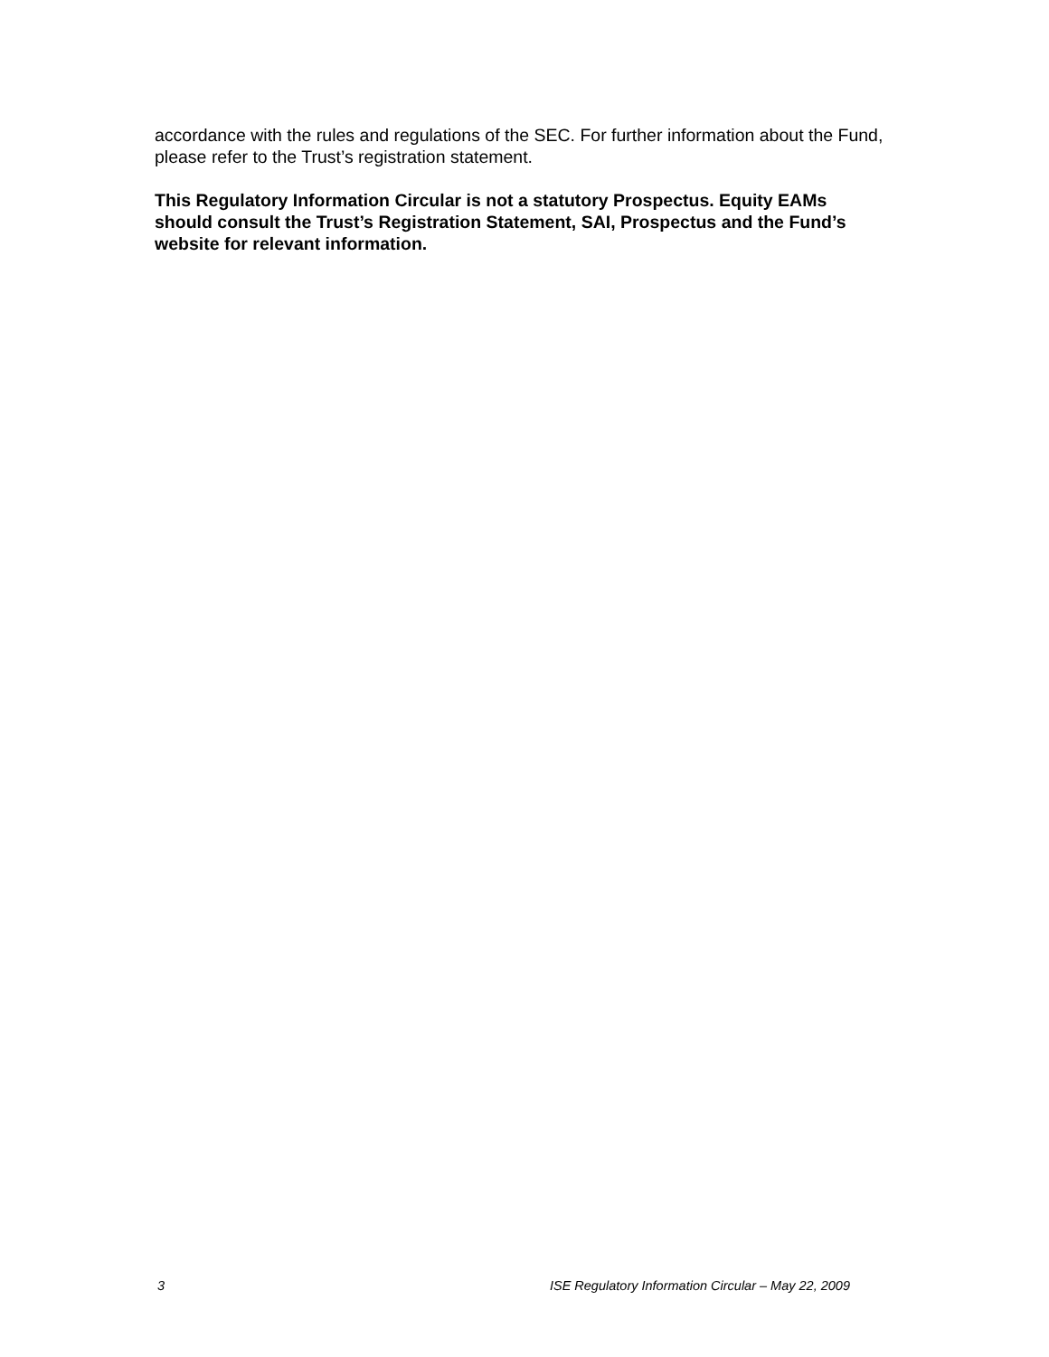accordance with the rules and regulations of the SEC. For further information about the Fund, please refer to the Trust’s registration statement.
This Regulatory Information Circular is not a statutory Prospectus. Equity EAMs should consult the Trust’s Registration Statement, SAI, Prospectus and the Fund’s website for relevant information.
3 ISE Regulatory Information Circular – May 22, 2009